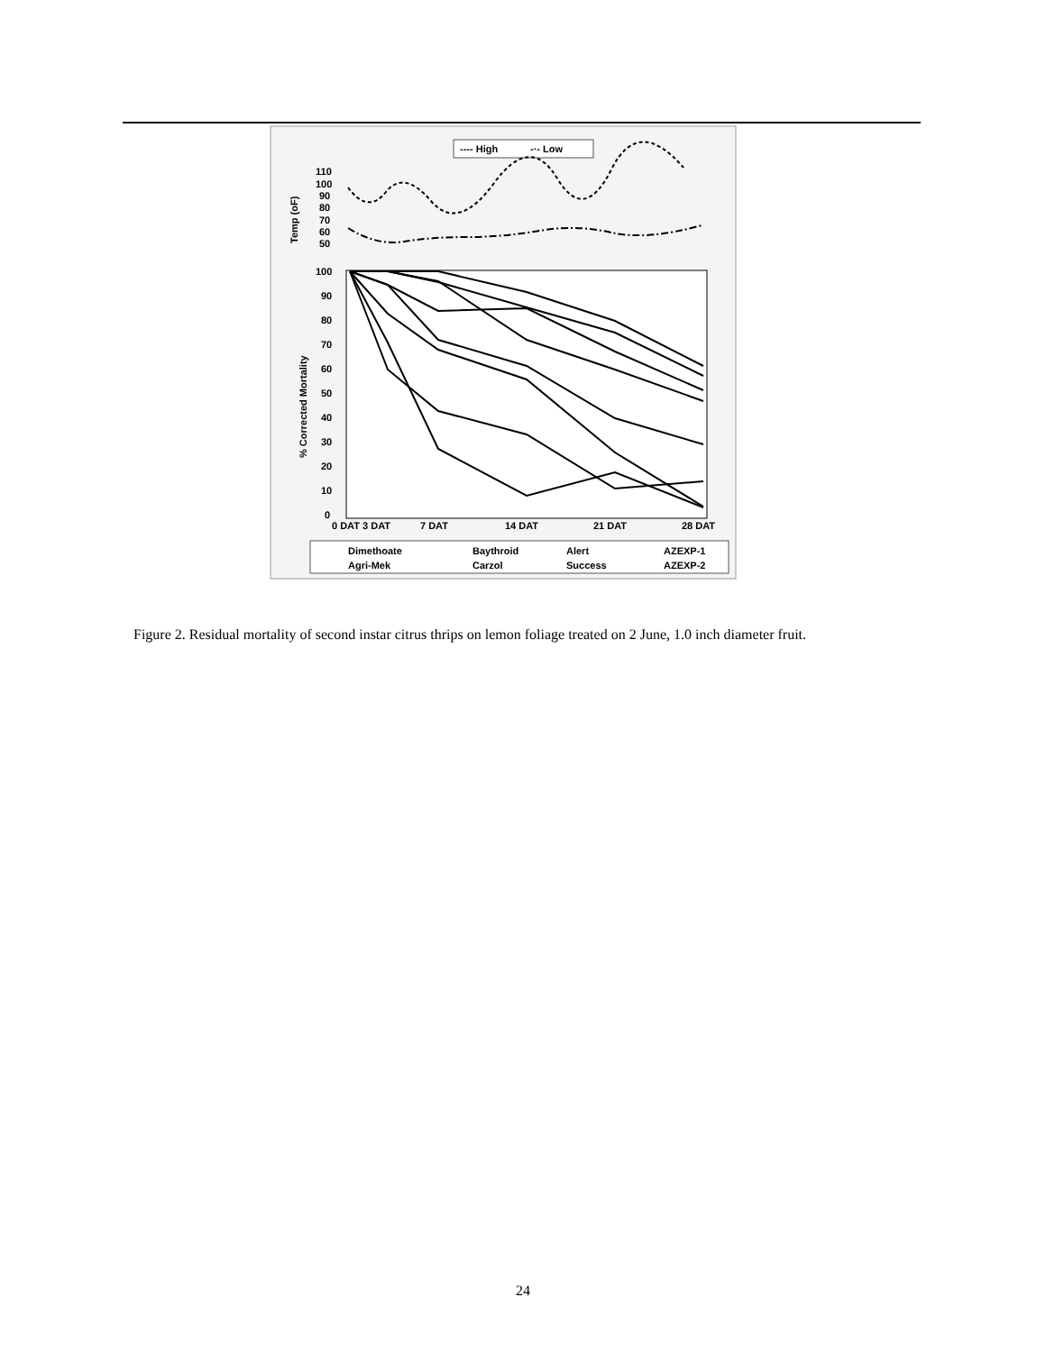---- High
-·- Low
Temp (oF)
110
100
90
80
70
60
50
% Corrected Mortality
100
90
80
70
60
50
40
30
20
10
0
0 DAT 3 DAT
7 DAT
14 DAT
21 DAT
28 DAT
Dimethoate
Baythroid
Alert
AZEXP-1
Agri-Mek
Carzol
Success
AZEXP-2
Figure 2. Residual mortality of second instar citrus thrips on lemon foliage treated on 2 June, 1.0 inch diameter fruit.
24